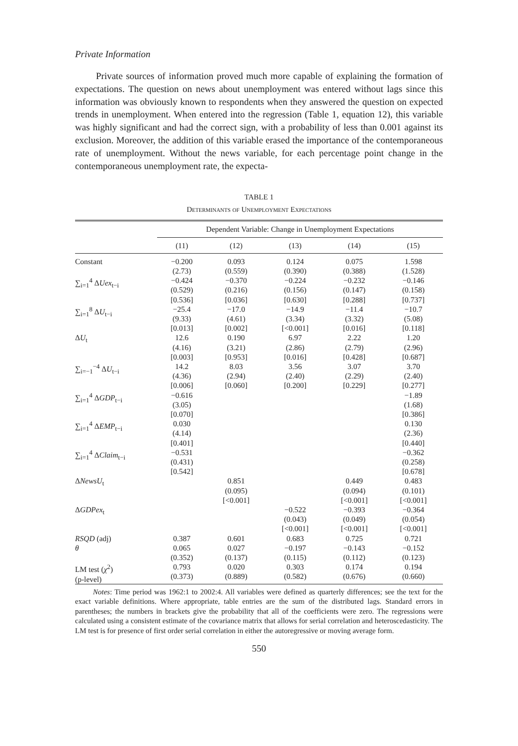Private Information
Private sources of information proved much more capable of explaining the formation of expectations. The question on news about unemployment was entered without lags since this information was obviously known to respondents when they answered the question on expected trends in unemployment. When entered into the regression (Table 1, equation 12), this variable was highly significant and had the correct sign, with a probability of less than 0.001 against its exclusion. Moreover, the addition of this variable erased the importance of the contemporaneous rate of unemployment. Without the news variable, for each percentage point change in the contemporaneous unemployment rate, the expecta-
TABLE 1
Determinants of Unemployment Expectations
| | Dependent Variable: Change in Unemployment Expectations | | | | |
| --- | --- | --- | --- | --- | --- |
| | (11) | (12) | (13) | (14) | (15) |
| Constant | −0.200 (2.73) | 0.093 (0.559) | 0.124 (0.390) | 0.075 (0.388) | 1.598 (1.528) |
| ∑<sub>i=1</sub><sup>4</sup> Δ Uex<sub>t−i</sub> | −0.424 (0.529) [0.536] | −0.370 (0.216) [0.036] | −0.224 (0.156) [0.630] | −0.232 (0.147) [0.288] | −0.146 (0.158) [0.737] |
| ∑<sub>i=1</sub><sup>8</sup> Δ U<sub>t−i</sub> | −25.4 (9.33) [0.013] | −17.0 (4.61) [0.002] | −14.9 (3.34) [<0.001] | −11.4 (3.32) [0.016] | −10.7 (5.08) [0.118] |
| Δ U<sub>t</sub> | 12.6 (4.16) [0.003] | 0.190 (3.21) [0.953] | 6.97 (2.86) [0.016] | 2.22 (2.79) [0.428] | 1.20 (2.96) [0.687] |
| ∑<sub>i=−1</sub><sup>−4</sup> Δ U<sub>t−i</sub> | 14.2 (4.36) [0.006] | 8.03 (2.94) [0.060] | 3.56 (2.40) [0.200] | 3.07 (2.29) [0.229] | 3.70 (2.40) [0.277] |
| ∑<sub>i=1</sub><sup>4</sup> Δ GDP<sub>t−i</sub> | −0.616 (3.05) [0.070] | | | | −1.89 (1.68) [0.386] |
| ∑<sub>i=1</sub><sup>4</sup> Δ EMP<sub>t−i</sub> | 0.030 (4.14) [0.401] | | | | 0.130 (2.36) [0.440] |
| ∑<sub>i=1</sub><sup>4</sup> Δ Claim<sub>t−i</sub> | −0.531 (0.431) [0.542] | | | | −0.362 (0.258) [0.678] |
| Δ NewsU<sub>t</sub> | | 0.851 (0.095) [<0.001] | | 0.449 (0.094) [<0.001] | 0.483 (0.101) [<0.001] |
| Δ GDPex<sub>t</sub> | | | −0.522 (0.043) [<0.001] | −0.393 (0.049) [<0.001] | −0.364 (0.054) [<0.001] |
| RSQD (adj) | 0.387 | 0.601 | 0.683 | 0.725 | 0.721 |
| θ | 0.065 (0.352) | 0.027 (0.137) | −0.197 (0.115) | −0.143 (0.112) | −0.152 (0.123) |
| LM test ( χ<sup>2</sup>) (p-level) | 0.793 (0.373) | 0.020 (0.889) | 0.303 (0.582) | 0.174 (0.676) | 0.194 (0.660) |
Notes: Time period was 1962:1 to 2002:4. All variables were defined as quarterly differences; see the text for the exact variable definitions. Where appropriate, table entries are the sum of the distributed lags. Standard errors in parentheses; the numbers in brackets give the probability that all of the coefficients were zero. The regressions were calculated using a consistent estimate of the covariance matrix that allows for serial correlation and heteroscedasticity. The LM test is for presence of first order serial correlation in either the autoregressive or moving average form.
550